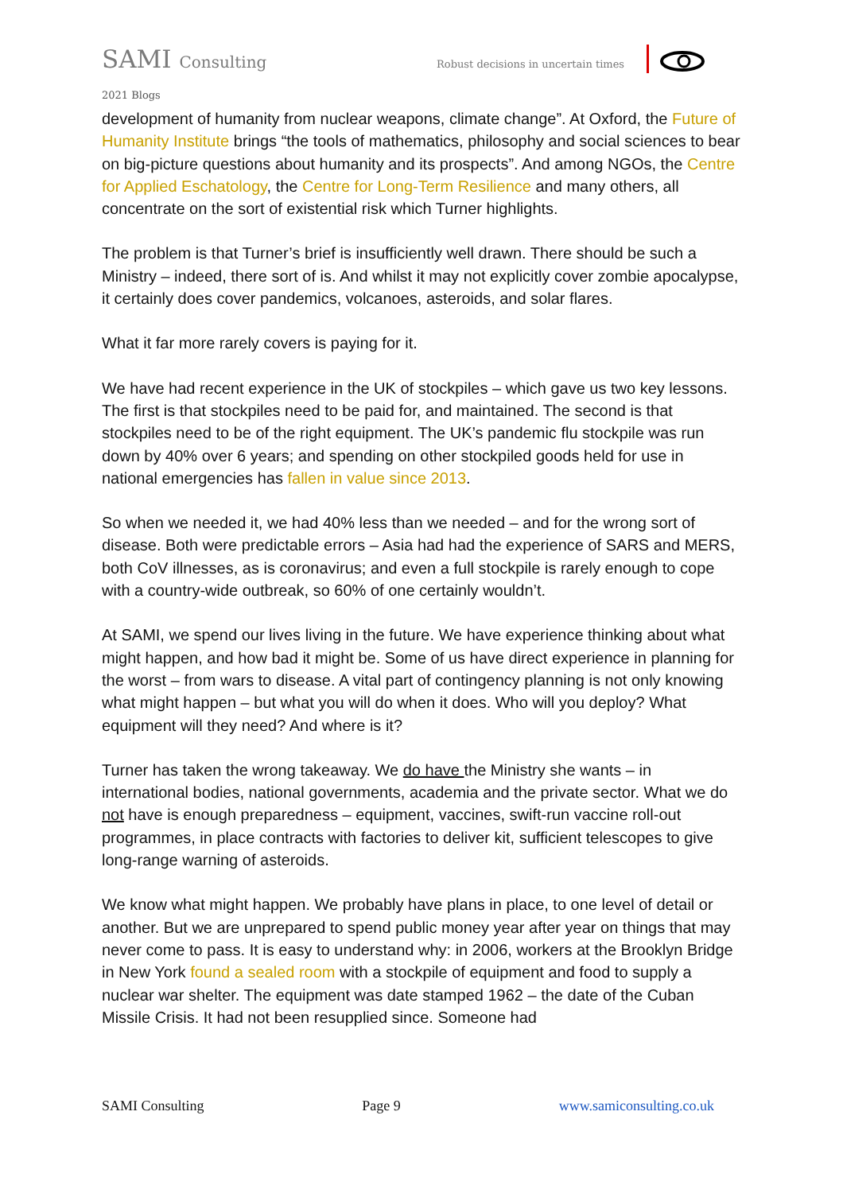SAMI Consulting Robust decisions in uncertain times
2021 Blogs
development of humanity from nuclear weapons, climate change”. At Oxford, the Future of Humanity Institute brings “the tools of mathematics, philosophy and social sciences to bear on big-picture questions about humanity and its prospects”. And among NGOs, the Centre for Applied Eschatology, the Centre for Long-Term Resilience and many others, all concentrate on the sort of existential risk which Turner highlights.
The problem is that Turner’s brief is insufficiently well drawn. There should be such a Ministry – indeed, there sort of is. And whilst it may not explicitly cover zombie apocalypse, it certainly does cover pandemics, volcanoes, asteroids, and solar flares.
What it far more rarely covers is paying for it.
We have had recent experience in the UK of stockpiles – which gave us two key lessons. The first is that stockpiles need to be paid for, and maintained. The second is that stockpiles need to be of the right equipment. The UK’s pandemic flu stockpile was run down by 40% over 6 years; and spending on other stockpiled goods held for use in national emergencies has fallen in value since 2013.
So when we needed it, we had 40% less than we needed – and for the wrong sort of disease. Both were predictable errors – Asia had had the experience of SARS and MERS, both CoV illnesses, as is coronavirus; and even a full stockpile is rarely enough to cope with a country-wide outbreak, so 60% of one certainly wouldn’t.
At SAMI, we spend our lives living in the future. We have experience thinking about what might happen, and how bad it might be. Some of us have direct experience in planning for the worst – from wars to disease. A vital part of contingency planning is not only knowing what might happen – but what you will do when it does. Who will you deploy? What equipment will they need? And where is it?
Turner has taken the wrong takeaway. We do have the Ministry she wants – in international bodies, national governments, academia and the private sector. What we do not have is enough preparedness – equipment, vaccines, swift-run vaccine roll-out programmes, in place contracts with factories to deliver kit, sufficient telescopes to give long-range warning of asteroids.
We know what might happen. We probably have plans in place, to one level of detail or another. But we are unprepared to spend public money year after year on things that may never come to pass. It is easy to understand why: in 2006, workers at the Brooklyn Bridge in New York found a sealed room with a stockpile of equipment and food to supply a nuclear war shelter. The equipment was date stamped 1962 – the date of the Cuban Missile Crisis. It had not been resupplied since. Someone had
SAMI Consulting Page 9 www.samiconsulting.co.uk